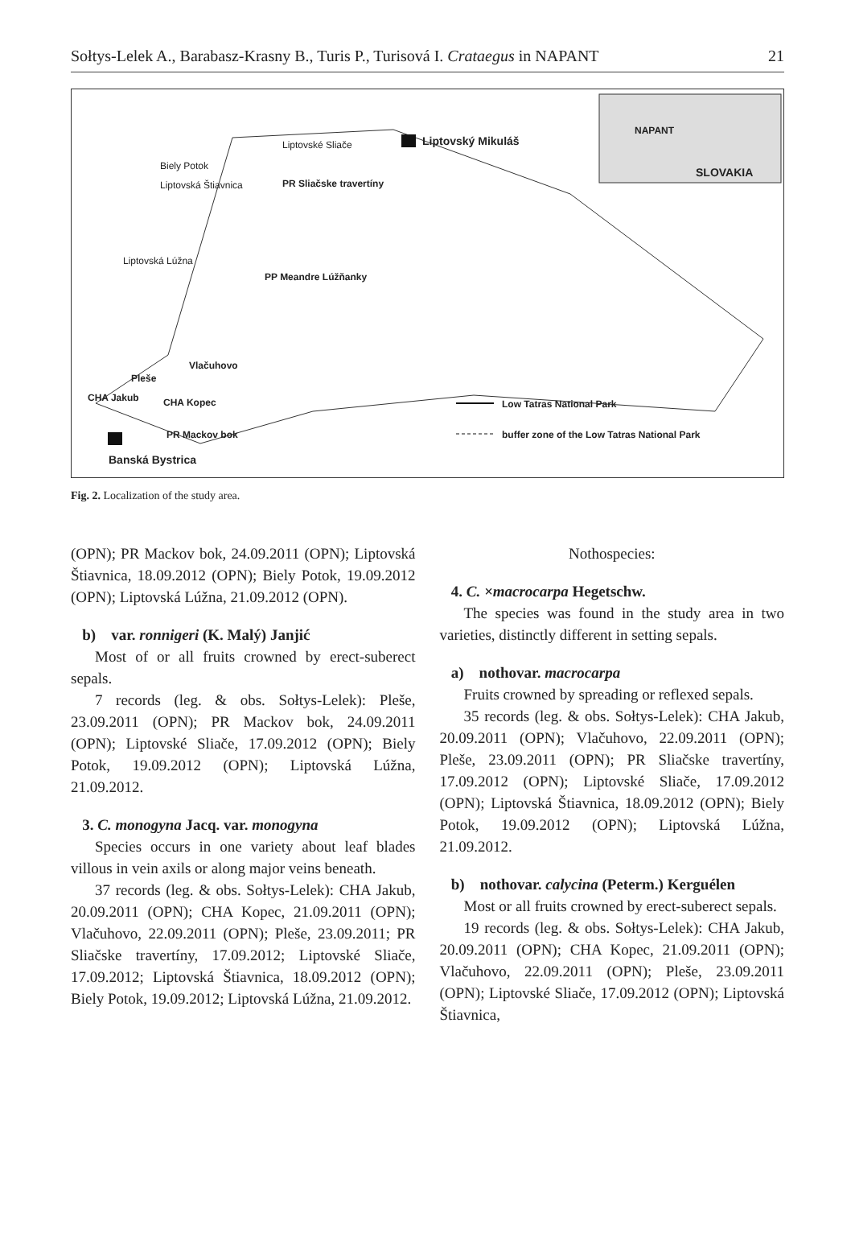Sołtys-Lelek A., Barabasz-Krasny B., Turis P., Turisová I. Crataegus in NAPANT 21
Liptovský Mikuláš Liptovské Sliače
Biely Potok
Liptovská Štiavnica PR Sliačske travertíny
NAPANT
SLOVAKIA
Liptovská Lúžna
PP Meandre Lúžňanky
Vlačuhovo
Pleše
CHA Jakub CHA Kopec Low Tatras National Park
PR Mackov bok buffer zone of the Low Tatras National Park
Banská Bystrica
Fig. 2. Localization of the study area.
(OPN); PR Mackov bok, 24.09.2011 (OPN); Liptovská Štiavnica, 18.09.2012 (OPN); Biely Potok, 19.09.2012 (OPN); Liptovská Lúžna, 21.09.2012 (OPN).
b) var. ronnigeri (K. Malý) Janjić
Most of or all fruits crowned by erect-suberect sepals.
7 records (leg. & obs. Sołtys-Lelek): Pleše, 23.09.2011 (OPN); PR Mackov bok, 24.09.2011 (OPN); Liptovské Sliače, 17.09.2012 (OPN); Biely Potok, 19.09.2012 (OPN); Liptovská Lúžna, 21.09.2012.
3. C. monogyna Jacq. var. monogyna
Species occurs in one variety about leaf blades villous in vein axils or along major veins beneath.
37 records (leg. & obs. Sołtys-Lelek): CHA Jakub, 20.09.2011 (OPN); CHA Kopec, 21.09.2011 (OPN); Vlačuhovo, 22.09.2011 (OPN); Pleše, 23.09.2011; PR Sliačske travertíny, 17.09.2012; Liptovské Sliače, 17.09.2012; Liptovská Štiavnica, 18.09.2012 (OPN); Biely Potok, 19.09.2012; Liptovská Lúžna, 21.09.2012.
Nothospecies:
4. C. ×macrocarpa Hegetschw.
The species was found in the study area in two varieties, distinctly different in setting sepals.
a) nothovar. macrocarpa
Fruits crowned by spreading or reflexed sepals.
35 records (leg. & obs. Sołtys-Lelek): CHA Jakub, 20.09.2011 (OPN); Vlačuhovo, 22.09.2011 (OPN); Pleše, 23.09.2011 (OPN); PR Sliačske travertíny, 17.09.2012 (OPN); Liptovské Sliače, 17.09.2012 (OPN); Liptovská Štiavnica, 18.09.2012 (OPN); Biely Potok, 19.09.2012 (OPN); Liptovská Lúžna, 21.09.2012.
b) nothovar. calycina (Peterm.) Kerguélen
Most or all fruits crowned by erect-suberect sepals.
19 records (leg. & obs. Sołtys-Lelek): CHA Jakub, 20.09.2011 (OPN); CHA Kopec, 21.09.2011 (OPN); Vlačuhovo, 22.09.2011 (OPN); Pleše, 23.09.2011 (OPN); Liptovské Sliače, 17.09.2012 (OPN); Liptovská Štiavnica,